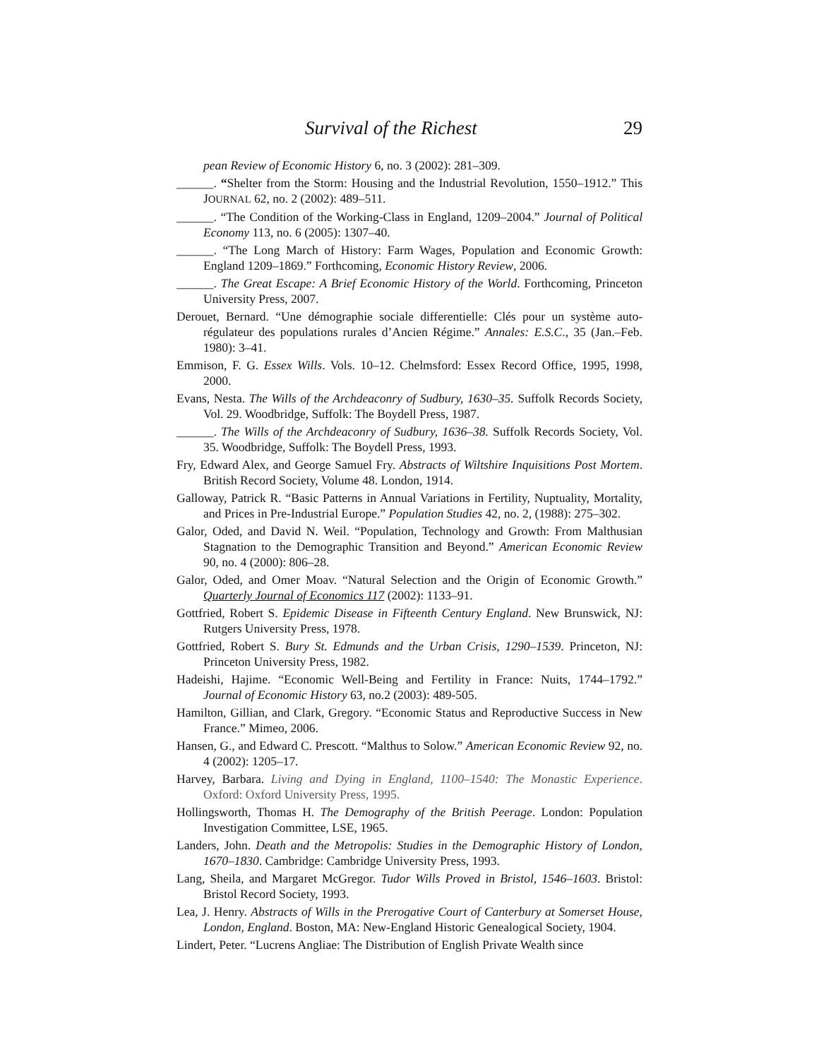Survival of the Richest 29
pean Review of Economic History 6, no. 3 (2002): 281–309.
______. “Shelter from the Storm: Housing and the Industrial Revolution, 1550–1912.” This JOURNAL 62, no. 2 (2002): 489–511.
______. “The Condition of the Working-Class in England, 1209–2004.” Journal of Political Economy 113, no. 6 (2005): 1307–40.
______. “The Long March of History: Farm Wages, Population and Economic Growth: England 1209–1869.” Forthcoming, Economic History Review, 2006.
______. The Great Escape: A Brief Economic History of the World. Forthcoming, Princeton University Press, 2007.
Derouet, Bernard. “Une démographie sociale differentielle: Clés pour un système auto-régulateur des populations rurales d’Ancien Régime.” Annales: E.S.C., 35 (Jan.–Feb. 1980): 3–41.
Emmison, F. G. Essex Wills. Vols. 10–12. Chelmsford: Essex Record Office, 1995, 1998, 2000.
Evans, Nesta. The Wills of the Archdeaconry of Sudbury, 1630–35. Suffolk Records Society, Vol. 29. Woodbridge, Suffolk: The Boydell Press, 1987.
______. The Wills of the Archdeaconry of Sudbury, 1636–38. Suffolk Records Society, Vol. 35. Woodbridge, Suffolk: The Boydell Press, 1993.
Fry, Edward Alex, and George Samuel Fry. Abstracts of Wiltshire Inquisitions Post Mortem. British Record Society, Volume 48. London, 1914.
Galloway, Patrick R. “Basic Patterns in Annual Variations in Fertility, Nuptuality, Mortality, and Prices in Pre-Industrial Europe.” Population Studies 42, no. 2, (1988): 275–302.
Galor, Oded, and David N. Weil. “Population, Technology and Growth: From Malthusian Stagnation to the Demographic Transition and Beyond.” American Economic Review 90, no. 4 (2000): 806–28.
Galor, Oded, and Omer Moav. “Natural Selection and the Origin of Economic Growth.” Quarterly Journal of Economics 117 (2002): 1133–91.
Gottfried, Robert S. Epidemic Disease in Fifteenth Century England. New Brunswick, NJ: Rutgers University Press, 1978.
Gottfried, Robert S. Bury St. Edmunds and the Urban Crisis, 1290–1539. Princeton, NJ: Princeton University Press, 1982.
Hadeishi, Hajime. “Economic Well-Being and Fertility in France: Nuits, 1744–1792.” Journal of Economic History 63, no.2 (2003): 489-505.
Hamilton, Gillian, and Clark, Gregory. “Economic Status and Reproductive Success in New France.” Mimeo, 2006.
Hansen, G., and Edward C. Prescott. “Malthus to Solow.” American Economic Review 92, no. 4 (2002): 1205–17.
Harvey, Barbara. Living and Dying in England, 1100–1540: The Monastic Experience. Oxford: Oxford University Press, 1995.
Hollingsworth, Thomas H. The Demography of the British Peerage. London: Population Investigation Committee, LSE, 1965.
Landers, John. Death and the Metropolis: Studies in the Demographic History of London, 1670–1830. Cambridge: Cambridge University Press, 1993.
Lang, Sheila, and Margaret McGregor. Tudor Wills Proved in Bristol, 1546–1603. Bristol: Bristol Record Society, 1993.
Lea, J. Henry. Abstracts of Wills in the Prerogative Court of Canterbury at Somerset House, London, England. Boston, MA: New-England Historic Genealogical Society, 1904.
Lindert, Peter. “Lucrens Angliae: The Distribution of English Private Wealth since